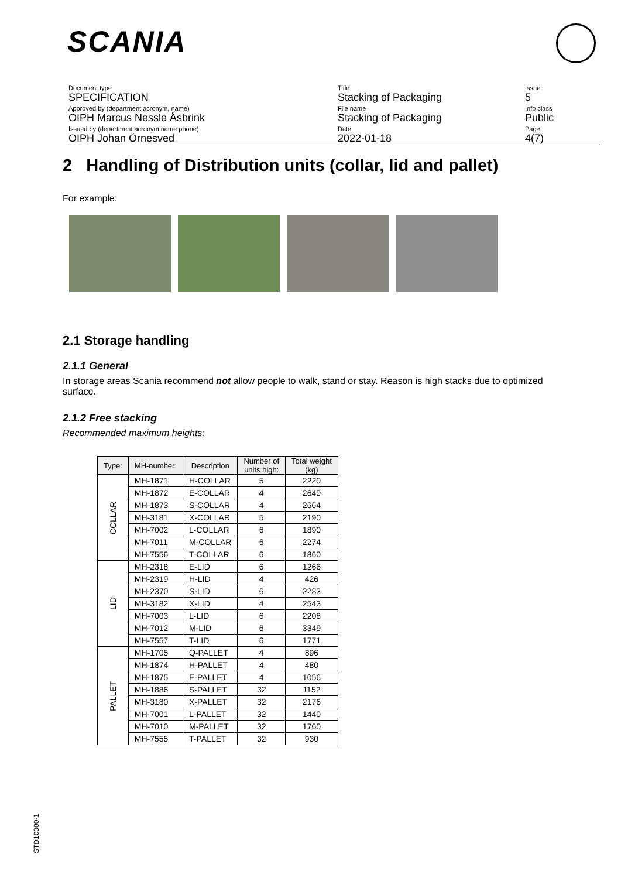SCANIA
Document type
SPECIFICATION
Approved by (department acronym, name)
OIPH Marcus Nessle Åsbrink
Issued by (department acronym name phone)
OIPH Johan Örnesved
Title
Stacking of Packaging
File name
Stacking of Packaging
Date
2022-01-18
Issue
5
Info class
Public
Page
4(7)
2 Handling of Distribution units (collar, lid and pallet)
For example:
2.1 Storage handling
2.1.1 General
In storage areas Scania recommend not allow people to walk, stand or stay. Reason is high stacks due to optimized surface.
2.1.2 Free stacking
Recommended maximum heights:
| Type: | MH-number: | Description | Number of units high: | Total weight (kg) |
| --- | --- | --- | --- | --- |
| COLLAR | MH-1871 | H-COLLAR | 5 | 2220 |
| | MH-1872 | E-COLLAR | 4 | 2640 |
| | MH-1873 | S-COLLAR | 4 | 2664 |
| | MH-3181 | X-COLLAR | 5 | 2190 |
| | MH-7002 | L-COLLAR | 6 | 1890 |
| | MH-7011 | M-COLLAR | 6 | 2274 |
| | MH-7556 | T-COLLAR | 6 | 1860 |
| LID | MH-2318 | E-LID | 6 | 1266 |
| | MH-2319 | H-LID | 4 | 426 |
| | MH-2370 | S-LID | 6 | 2283 |
| | MH-3182 | X-LID | 4 | 2543 |
| | MH-7003 | L-LID | 6 | 2208 |
| | MH-7012 | M-LID | 6 | 3349 |
| | MH-7557 | T-LID | 6 | 1771 |
| PALLET | MH-1705 | Q-PALLET | 4 | 896 |
| | MH-1874 | H-PALLET | 4 | 480 |
| | MH-1875 | E-PALLET | 4 | 1056 |
| | MH-1886 | S-PALLET | 32 | 1152 |
| | MH-3180 | X-PALLET | 32 | 2176 |
| | MH-7001 | L-PALLET | 32 | 1440 |
| | MH-7010 | M-PALLET | 32 | 1760 |
| | MH-7555 | T-PALLET | 32 | 930 |
STD10000-1